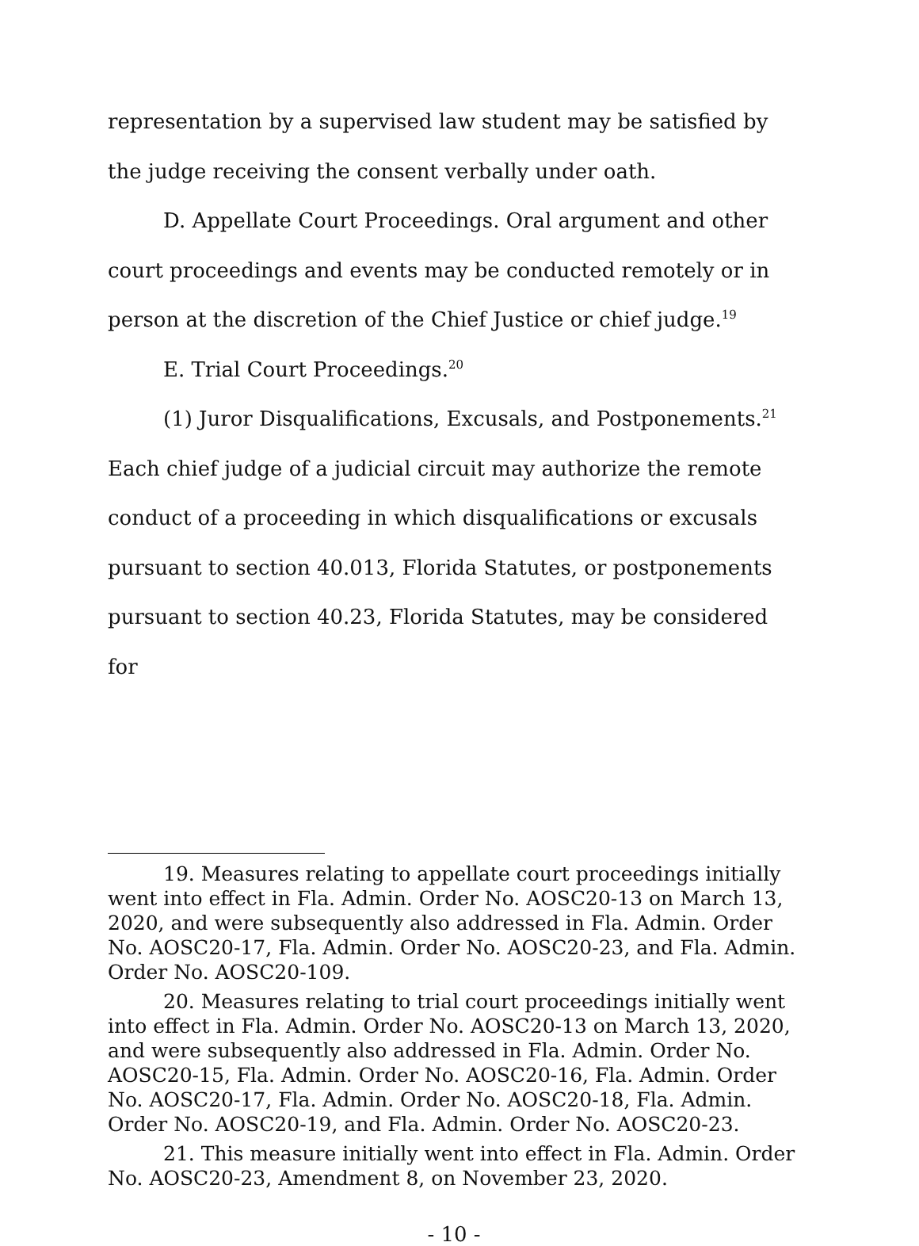representation by a supervised law student may be satisfied by the judge receiving the consent verbally under oath.
D. Appellate Court Proceedings. Oral argument and other court proceedings and events may be conducted remotely or in person at the discretion of the Chief Justice or chief judge.<sup>19</sup>
E. Trial Court Proceedings.<sup>20</sup>
(1) Juror Disqualifications, Excusals, and Postponements.<sup>21</sup> Each chief judge of a judicial circuit may authorize the remote conduct of a proceeding in which disqualifications or excusals pursuant to section 40.013, Florida Statutes, or postponements pursuant to section 40.23, Florida Statutes, may be considered for
19. Measures relating to appellate court proceedings initially went into effect in Fla. Admin. Order No. AOSC20-13 on March 13, 2020, and were subsequently also addressed in Fla. Admin. Order No. AOSC20-17, Fla. Admin. Order No. AOSC20-23, and Fla. Admin. Order No. AOSC20-109.
20. Measures relating to trial court proceedings initially went into effect in Fla. Admin. Order No. AOSC20-13 on March 13, 2020, and were subsequently also addressed in Fla. Admin. Order No. AOSC20-15, Fla. Admin. Order No. AOSC20-16, Fla. Admin. Order No. AOSC20-17, Fla. Admin. Order No. AOSC20-18, Fla. Admin. Order No. AOSC20-19, and Fla. Admin. Order No. AOSC20-23.
21. This measure initially went into effect in Fla. Admin. Order No. AOSC20-23, Amendment 8, on November 23, 2020.
- 10 -